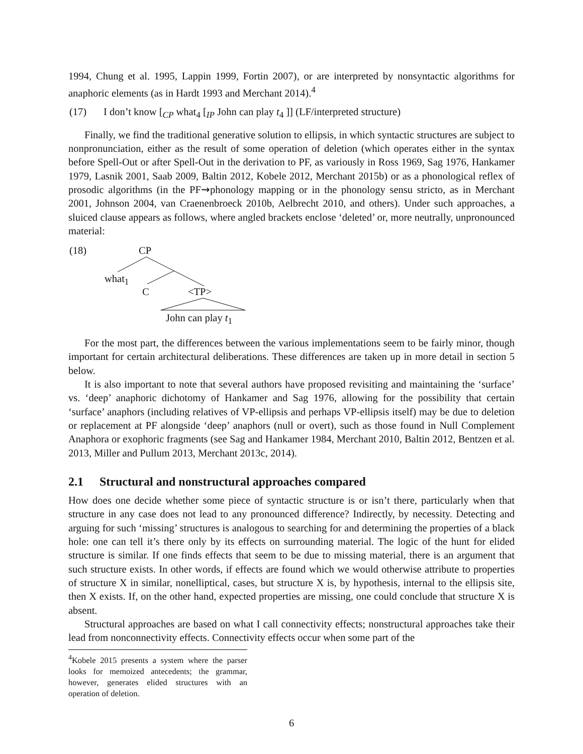1994, Chung et al. 1995, Lappin 1999, Fortin 2007), or are interpreted by nonsyntactic algorithms for anaphoric elements (as in Hardt 1993 and Merchant 2014).<sup>4</sup>
(17) I don’t know [<sub>CP</sub> what<sub>4</sub> [<sub>IP</sub> John can play t<sub>4</sub> ]] (LF/interpreted structure)
Finally, we find the traditional generative solution to ellipsis, in which syntactic structures are subject to nonpronunciation, either as the result of some operation of deletion (which operates either in the syntax before Spell-Out or after Spell-Out in the derivation to PF, as variously in Ross 1969, Sag 1976, Hankamer 1979, Lasnik 2001, Saab 2009, Baltin 2012, Kobele 2012, Merchant 2015b) or as a phonological reflex of prosodic algorithms (in the PF⇝phonology mapping or in the phonology sensu stricto, as in Merchant 2001, Johnson 2004, van Craenenbroeck 2010b, Aelbrecht 2010, and others). Under such approaches, a sluiced clause appears as follows, where angled brackets enclose ‘deleted’ or, more neutrally, unpronounced material:
(18) CP
what<sub>1</sub>
C <TP>
John can play t<sub>1</sub>
For the most part, the differences between the various implementations seem to be fairly minor, though important for certain architectural deliberations. These differences are taken up in more detail in section 5 below.
It is also important to note that several authors have proposed revisiting and maintaining the ‘surface’ vs. ‘deep’ anaphoric dichotomy of Hankamer and Sag 1976, allowing for the possibility that certain ‘surface’ anaphors (including relatives of VP-ellipsis and perhaps VP-ellipsis itself) may be due to deletion or replacement at PF alongside ‘deep’ anaphors (null or overt), such as those found in Null Complement Anaphora or exophoric fragments (see Sag and Hankamer 1984, Merchant 2010, Baltin 2012, Bentzen et al. 2013, Miller and Pullum 2013, Merchant 2013c, 2014).
2.1 Structural and nonstructural approaches compared
How does one decide whether some piece of syntactic structure is or isn’t there, particularly when that structure in any case does not lead to any pronounced difference? Indirectly, by necessity. Detecting and arguing for such ‘missing’ structures is analogous to searching for and determining the properties of a black hole: one can tell it’s there only by its effects on surrounding material. The logic of the hunt for elided structure is similar. If one finds effects that seem to be due to missing material, there is an argument that such structure exists. In other words, if effects are found which we would otherwise attribute to properties of structure X in similar, nonelliptical, cases, but structure X is, by hypothesis, internal to the ellipsis site, then X exists. If, on the other hand, expected properties are missing, one could conclude that structure X is absent.
Structural approaches are based on what I call connectivity effects; nonstructural approaches take their lead from nonconnectivity effects. Connectivity effects occur when some part of the
<sup>4</sup> Kobele 2015 presents a system where the parser looks for memoized antecedents; the grammar, however, generates elided structures with an operation of deletion.
6